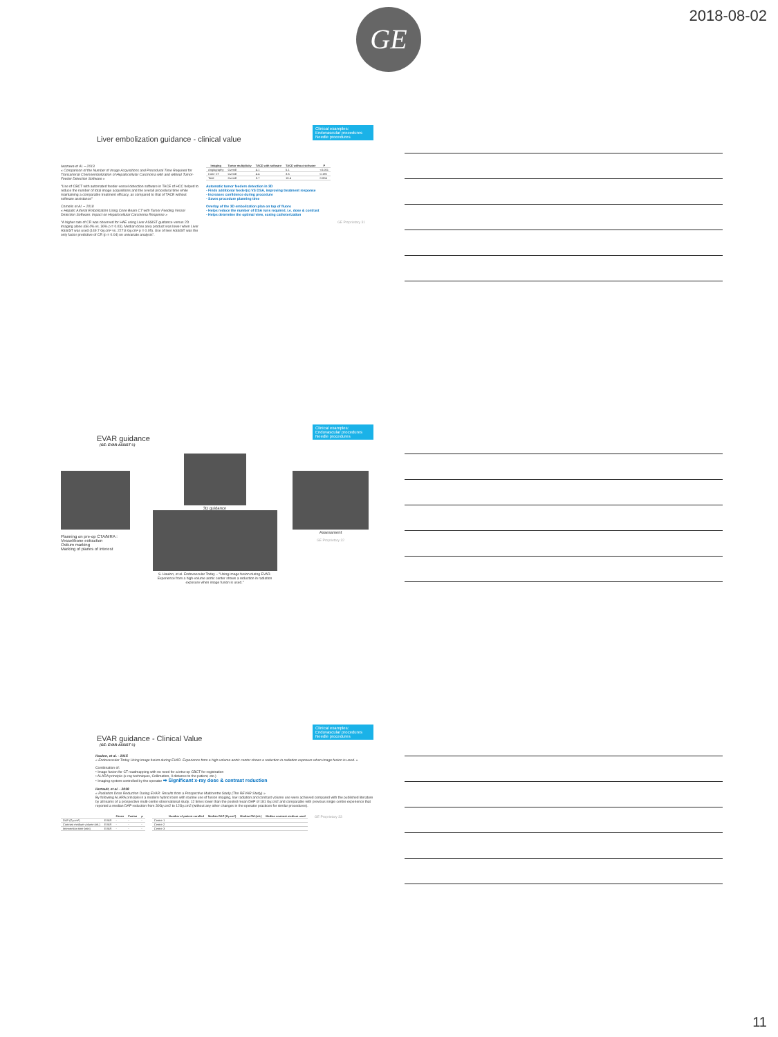2018-08-02 GE
Clinical examples:
Endovascular procedures
Needle procedures
Liver embolization guidance - clinical value
Iwazawa et Al. – 2013
« Comparison of the Number of Image Acquisitions and Procedural Time Required for Transarterial Chemoembolization of Hepatocellular Carcinoma with and without Tumor-Feeder Detection Software »
"Use of CBCT with automated feeder-vessel detection software in TACE of HCC helped to reduce the number of total image acquisitions and the overall procedural time while maintaining a comparable treatment efficacy, as compared to that of TACE without software assistance"
Cornelis et Al. – 2018
« Hepatic Arterial Embolization Using Cone Beam CT with Tumor Feeding Vessel Detection Software: Impact on Hepatocellular Carcinoma Response »
"A higher rate of CR was observed for HAE using Liver ASSIST guidance versus 2D imaging alone (68.4% vs. 36% p = 0.03). Median dose area product was lower when Liver ASSIST was used (149.7 Gy.cm² vs. 227.8 Gy.cm² p = 0.05). Use of liver ASSIST was the only factor predictive of CR (p = 0.04) on univariate analysis".
| Imaging | Tumor multiplicity | TACE with software | TACE without software | P |
| --- | --- | --- | --- | --- |
| Angiography | Overall | 4.1 | 5.1 | <0.001 |
| Cone CT | Overall | 4.4 | 3.6 | 0.190 |
| Total | Overall | 8.7 | 10.4 | 0.004 |
Automatic tumor feeders detection in 3D
- Finds additional feeder(s) VS DSA, improving treatment response
- Increases confidence during procedure
- Saves procedure planning time
Overlay of the 3D embolization plan on top of fluoro
- Helps reduce the number of DSA runs required, i.e. dose & contrast
- Helps determine the optimal view, easing catheterization
GE Proprietary 31
Clinical examples:
Endovascular procedures
Needle procedures
EVAR guidance
(GE: EVAR ASSIST ©)
Planning on pre-op CTA/MRA :
Vessel/bone extraction
Ostium marking
Marking of planes of interest
3D guidance
S. Haulon, et al. Endovascular Today – "Using image fusion during EVAR. Experience from a high-volume aortic center shows a reduction in radiation exposure when image fusion is used."
Assessment
GE Proprietary 32
Clinical examples:
Endovascular procedures
Needle procedures
EVAR guidance - Clinical Value
(GE: EVAR ASSIST ©)
Haulon, et al. - 2015
« Endovascular Today Using image fusion during EVAR. Experience from a high-volume aortic center shows a reduction in radiation exposure when image fusion is used. »
Combination of:
• Image fusion for CT roadmapping with no need for a intra-op CBCT for registration
• ALARA principle (x-ray techniques, Collimation, II distance to the patient, etc.)
• Imaging system controlled by the operator ➡ Significant x-ray dose & contrast reduction
Hertault, et al. - 2018
« Radiation Dose Reduction During EVAR: Results from a Prospective Multicentre Study (The REVAR Study) »
By following ALARA principle in a modern hybrid room with routine use of fusion imaging, low radiation and contrast volume use were achieved compared with the published literature by all teams of a prospective multi-centre observational study. 12 times lower than the pooled mean DAP of 181 Gy.cm2 and comparable with previous single centre experience that reported a median DAP reduction from 30Gy.cm2 to 12Gy.cm2 (without any other changes in the operator practices for similar procedures).
| | | Cases | Fusion | p |
| --- | --- | --- | --- | --- |
| DAP (Gy.cm²) | EVAR | - | - | - |
| Contrast medium volume (mL) | EVAR | - | - | - |
| Intervention time (min) | EVAR | - | - | - |
| | Number of patient enrolled | Median DAP (Gy.cm²) | Median CM (mL) | Median contrast medium used |
| --- | --- | --- | --- | --- |
| Centre 1 | | | | |
| Centre 2 | | | | |
| Centre 3 | | | | |
GE Proprietary 33
11